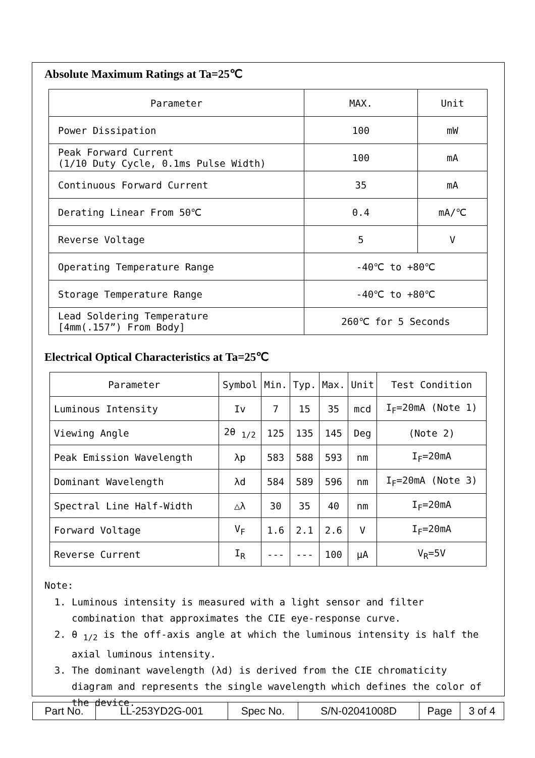Absolute Maximum Ratings at Ta=25℃
| Parameter | MAX. | Unit |
| --- | --- | --- |
| Power Dissipation | 100 | mW |
| Peak Forward Current (1/10 Duty Cycle, 0.1ms Pulse Width) | 100 | mA |
| Continuous Forward Current | 35 | mA |
| Derating Linear From 50℃ | 0.4 | mA/℃ |
| Reverse Voltage | 5 | V |
| Operating Temperature Range | -40℃ to +80℃ | |
| Storage Temperature Range | -40℃ to +80℃ | |
| Lead Soldering Temperature [4mm(.157”) From Body] | 260℃ for 5 Seconds | |
Electrical Optical Characteristics at Ta=25℃
| Parameter | Symbol | Min. | Typ. | Max. | Unit | Test Condition |
| --- | --- | --- | --- | --- | --- | --- |
| Luminous Intensity | Iv | 7 | 15 | 35 | mcd | I<sub>F</sub>=20mA (Note 1) |
| Viewing Angle | 2θ <sub>1/2</sub> | 125 | 135 | 145 | Deg | (Note 2) |
| Peak Emission Wavelength | λp | 583 | 588 | 593 | nm | I<sub>F</sub>=20mA |
| Dominant Wavelength | λd | 584 | 589 | 596 | nm | I<sub>F</sub>=20mA (Note 3) |
| Spectral Line Half-Width | △λ | 30 | 35 | 40 | nm | I<sub>F</sub>=20mA |
| Forward Voltage | V<sub>F</sub> | 1.6 | 2.1 | 2.6 | V | I<sub>F</sub>=20mA |
| Reverse Current | I<sub>R</sub> | --- | --- | 100 | μA | V<sub>R</sub>=5V |
Note:
1. Luminous intensity is measured with a light sensor and filter combination that approximates the CIE eye-response curve.
2. θ <sub>1/2</sub> is the off-axis angle at which the luminous intensity is half the axial luminous intensity.
3. The dominant wavelength (λd) is derived from the CIE chromaticity diagram and represents the single wavelength which defines the color of the device.
| Part No. | LL-253YD2G-001 | Spec No. | S/N-02041008D | Page | 3 of 4 |